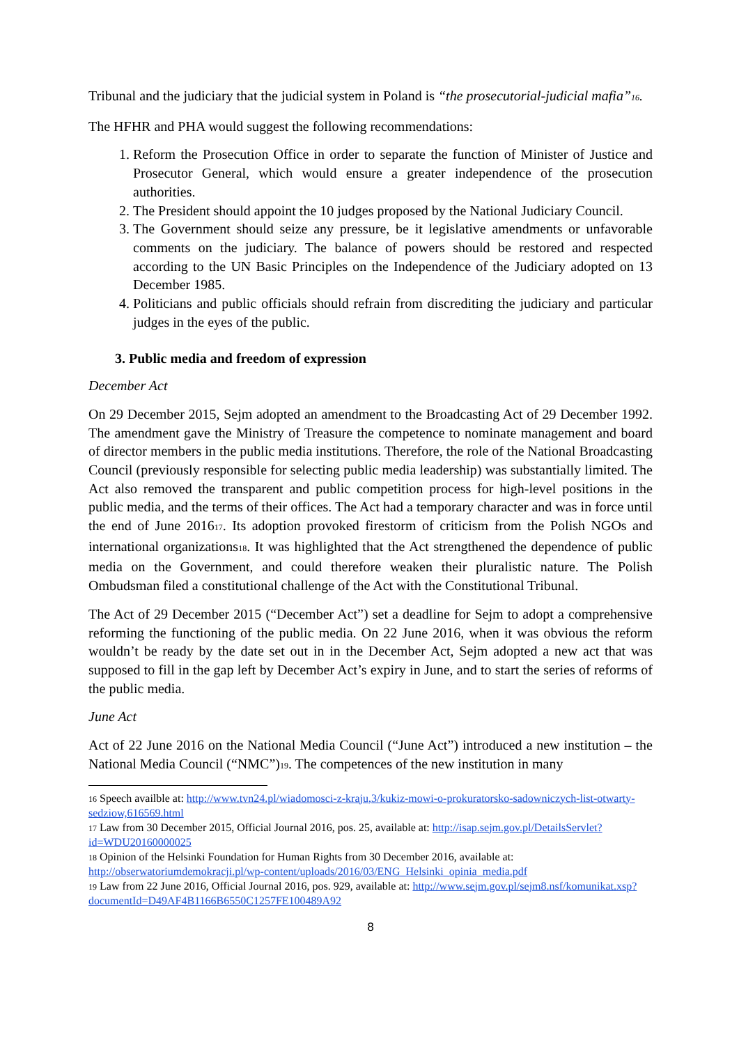Tribunal and the judiciary that the judicial system in Poland is “the prosecutorial-judicial mafia”<sup>16</sup>.
The HFHR and PHA would suggest the following recommendations:
1. Reform the Prosecution Office in order to separate the function of Minister of Justice and Prosecutor General, which would ensure a greater independence of the prosecution authorities.
2. The President should appoint the 10 judges proposed by the National Judiciary Council.
3. The Government should seize any pressure, be it legislative amendments or unfavorable comments on the judiciary. The balance of powers should be restored and respected according to the UN Basic Principles on the Independence of the Judiciary adopted on 13 December 1985.
4. Politicians and public officials should refrain from discrediting the judiciary and particular judges in the eyes of the public.
3. Public media and freedom of expression
December Act
On 29 December 2015, Sejm adopted an amendment to the Broadcasting Act of 29 December 1992. The amendment gave the Ministry of Treasure the competence to nominate management and board of director members in the public media institutions. Therefore, the role of the National Broadcasting Council (previously responsible for selecting public media leadership) was substantially limited. The Act also removed the transparent and public competition process for high-level positions in the public media, and the terms of their offices. The Act had a temporary character and was in force until the end of June 2016<sup>17</sup>. Its adoption provoked firestorm of criticism from the Polish NGOs and international organizations<sup>18</sup>. It was highlighted that the Act strengthened the dependence of public media on the Government, and could therefore weaken their pluralistic nature. The Polish Ombudsman filed a constitutional challenge of the Act with the Constitutional Tribunal.
The Act of 29 December 2015 (“December Act”) set a deadline for Sejm to adopt a comprehensive reforming the functioning of the public media. On 22 June 2016, when it was obvious the reform wouldn’t be ready by the date set out in in the December Act, Sejm adopted a new act that was supposed to fill in the gap left by December Act’s expiry in June, and to start the series of reforms of the public media.
June Act
Act of 22 June 2016 on the National Media Council (“June Act”) introduced a new institution – the National Media Council (“NMC”)<sup>19</sup>. The competences of the new institution in many
<sup>16</sup> Speech availble at: http://www.tvn24.pl/wiadomosci-z-kraju,3/kukiz-mowi-o-prokuratorsko-sadowniczych-list-otwarty-sedziow,616569.html
<sup>17</sup> Law from 30 December 2015, Official Journal 2016, pos. 25, available at: http://isap.sejm.gov.pl/DetailsServlet?id=WDU20160000025
<sup>18</sup> Opinion of the Helsinki Foundation for Human Rights from 30 December 2016, available at: http://obserwatoriumdemokracji.pl/wp-content/uploads/2016/03/ENG_Helsinki_opinia_media.pdf
<sup>19</sup> Law from 22 June 2016, Official Journal 2016, pos. 929, available at: http://www.sejm.gov.pl/sejm8.nsf/komunikat.xsp?documentId=D49AF4B1166B6550C1257FE100489A92
8